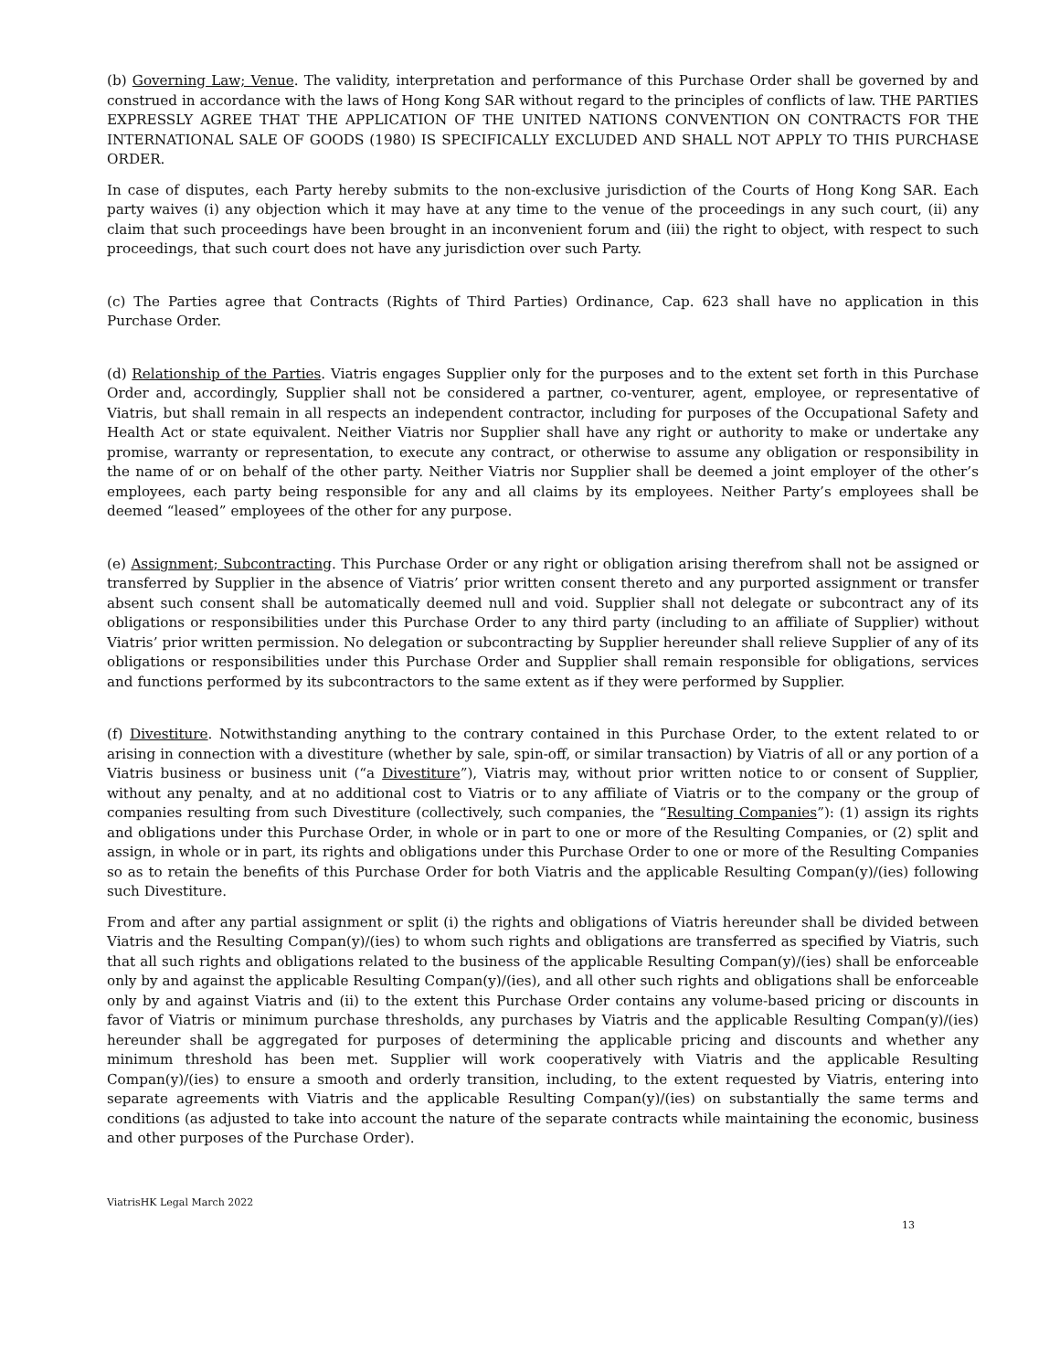(b) Governing Law; Venue. The validity, interpretation and performance of this Purchase Order shall be governed by and construed in accordance with the laws of Hong Kong SAR without regard to the principles of conflicts of law. THE PARTIES EXPRESSLY AGREE THAT THE APPLICATION OF THE UNITED NATIONS CONVENTION ON CONTRACTS FOR THE INTERNATIONAL SALE OF GOODS (1980) IS SPECIFICALLY EXCLUDED AND SHALL NOT APPLY TO THIS PURCHASE ORDER.
In case of disputes, each Party hereby submits to the non-exclusive jurisdiction of the Courts of Hong Kong SAR. Each party waives (i) any objection which it may have at any time to the venue of the proceedings in any such court, (ii) any claim that such proceedings have been brought in an inconvenient forum and (iii) the right to object, with respect to such proceedings, that such court does not have any jurisdiction over such Party.
(c) The Parties agree that Contracts (Rights of Third Parties) Ordinance, Cap. 623 shall have no application in this Purchase Order.
(d) Relationship of the Parties. Viatris engages Supplier only for the purposes and to the extent set forth in this Purchase Order and, accordingly, Supplier shall not be considered a partner, co-venturer, agent, employee, or representative of Viatris, but shall remain in all respects an independent contractor, including for purposes of the Occupational Safety and Health Act or state equivalent. Neither Viatris nor Supplier shall have any right or authority to make or undertake any promise, warranty or representation, to execute any contract, or otherwise to assume any obligation or responsibility in the name of or on behalf of the other party. Neither Viatris nor Supplier shall be deemed a joint employer of the other’s employees, each party being responsible for any and all claims by its employees. Neither Party’s employees shall be deemed “leased” employees of the other for any purpose.
(e) Assignment; Subcontracting. This Purchase Order or any right or obligation arising therefrom shall not be assigned or transferred by Supplier in the absence of Viatris’ prior written consent thereto and any purported assignment or transfer absent such consent shall be automatically deemed null and void. Supplier shall not delegate or subcontract any of its obligations or responsibilities under this Purchase Order to any third party (including to an affiliate of Supplier) without Viatris’ prior written permission. No delegation or subcontracting by Supplier hereunder shall relieve Supplier of any of its obligations or responsibilities under this Purchase Order and Supplier shall remain responsible for obligations, services and functions performed by its subcontractors to the same extent as if they were performed by Supplier.
(f) Divestiture. Notwithstanding anything to the contrary contained in this Purchase Order, to the extent related to or arising in connection with a divestiture (whether by sale, spin-off, or similar transaction) by Viatris of all or any portion of a Viatris business or business unit (“a Divestiture”), Viatris may, without prior written notice to or consent of Supplier, without any penalty, and at no additional cost to Viatris or to any affiliate of Viatris or to the company or the group of companies resulting from such Divestiture (collectively, such companies, the “Resulting Companies”): (1) assign its rights and obligations under this Purchase Order, in whole or in part to one or more of the Resulting Companies, or (2) split and assign, in whole or in part, its rights and obligations under this Purchase Order to one or more of the Resulting Companies so as to retain the benefits of this Purchase Order for both Viatris and the applicable Resulting Compan(y)/(ies) following such Divestiture.
From and after any partial assignment or split (i) the rights and obligations of Viatris hereunder shall be divided between Viatris and the Resulting Compan(y)/(ies) to whom such rights and obligations are transferred as specified by Viatris, such that all such rights and obligations related to the business of the applicable Resulting Compan(y)/(ies) shall be enforceable only by and against the applicable Resulting Compan(y)/(ies), and all other such rights and obligations shall be enforceable only by and against Viatris and (ii) to the extent this Purchase Order contains any volume-based pricing or discounts in favor of Viatris or minimum purchase thresholds, any purchases by Viatris and the applicable Resulting Compan(y)/(ies) hereunder shall be aggregated for purposes of determining the applicable pricing and discounts and whether any minimum threshold has been met. Supplier will work cooperatively with Viatris and the applicable Resulting Compan(y)/(ies) to ensure a smooth and orderly transition, including, to the extent requested by Viatris, entering into separate agreements with Viatris and the applicable Resulting Compan(y)/(ies) on substantially the same terms and conditions (as adjusted to take into account the nature of the separate contracts while maintaining the economic, business and other purposes of the Purchase Order).
ViatrisHK Legal March 2022
13